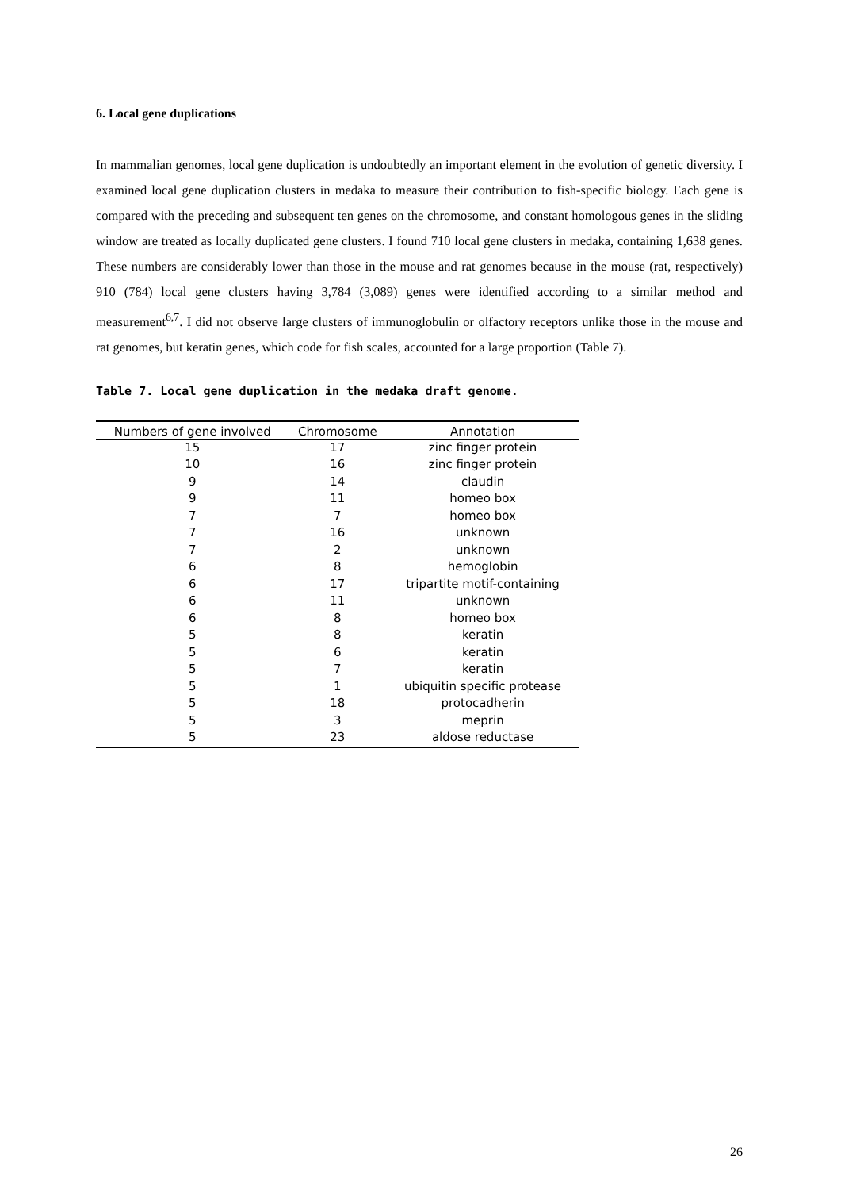6. Local gene duplications
In mammalian genomes, local gene duplication is undoubtedly an important element in the evolution of genetic diversity. I examined local gene duplication clusters in medaka to measure their contribution to fish-specific biology. Each gene is compared with the preceding and subsequent ten genes on the chromosome, and constant homologous genes in the sliding window are treated as locally duplicated gene clusters. I found 710 local gene clusters in medaka, containing 1,638 genes. These numbers are considerably lower than those in the mouse and rat genomes because in the mouse (rat, respectively) 910 (784) local gene clusters having 3,784 (3,089) genes were identified according to a similar method and measurement<sup>6,7</sup>. I did not observe large clusters of immunoglobulin or olfactory receptors unlike those in the mouse and rat genomes, but keratin genes, which code for fish scales, accounted for a large proportion (Table 7).
Table 7. Local gene duplication in the medaka draft genome.
| Numbers of gene involved | Chromosome | Annotation |
| --- | --- | --- |
| 15 | 17 | zinc finger protein |
| 10 | 16 | zinc finger protein |
| 9 | 14 | claudin |
| 9 | 11 | homeo box |
| 7 | 7 | homeo box |
| 7 | 16 | unknown |
| 7 | 2 | unknown |
| 6 | 8 | hemoglobin |
| 6 | 17 | tripartite motif-containing |
| 6 | 11 | unknown |
| 6 | 8 | homeo box |
| 5 | 8 | keratin |
| 5 | 6 | keratin |
| 5 | 7 | keratin |
| 5 | 1 | ubiquitin specific protease |
| 5 | 18 | protocadherin |
| 5 | 3 | meprin |
| 5 | 23 | aldose reductase |
26